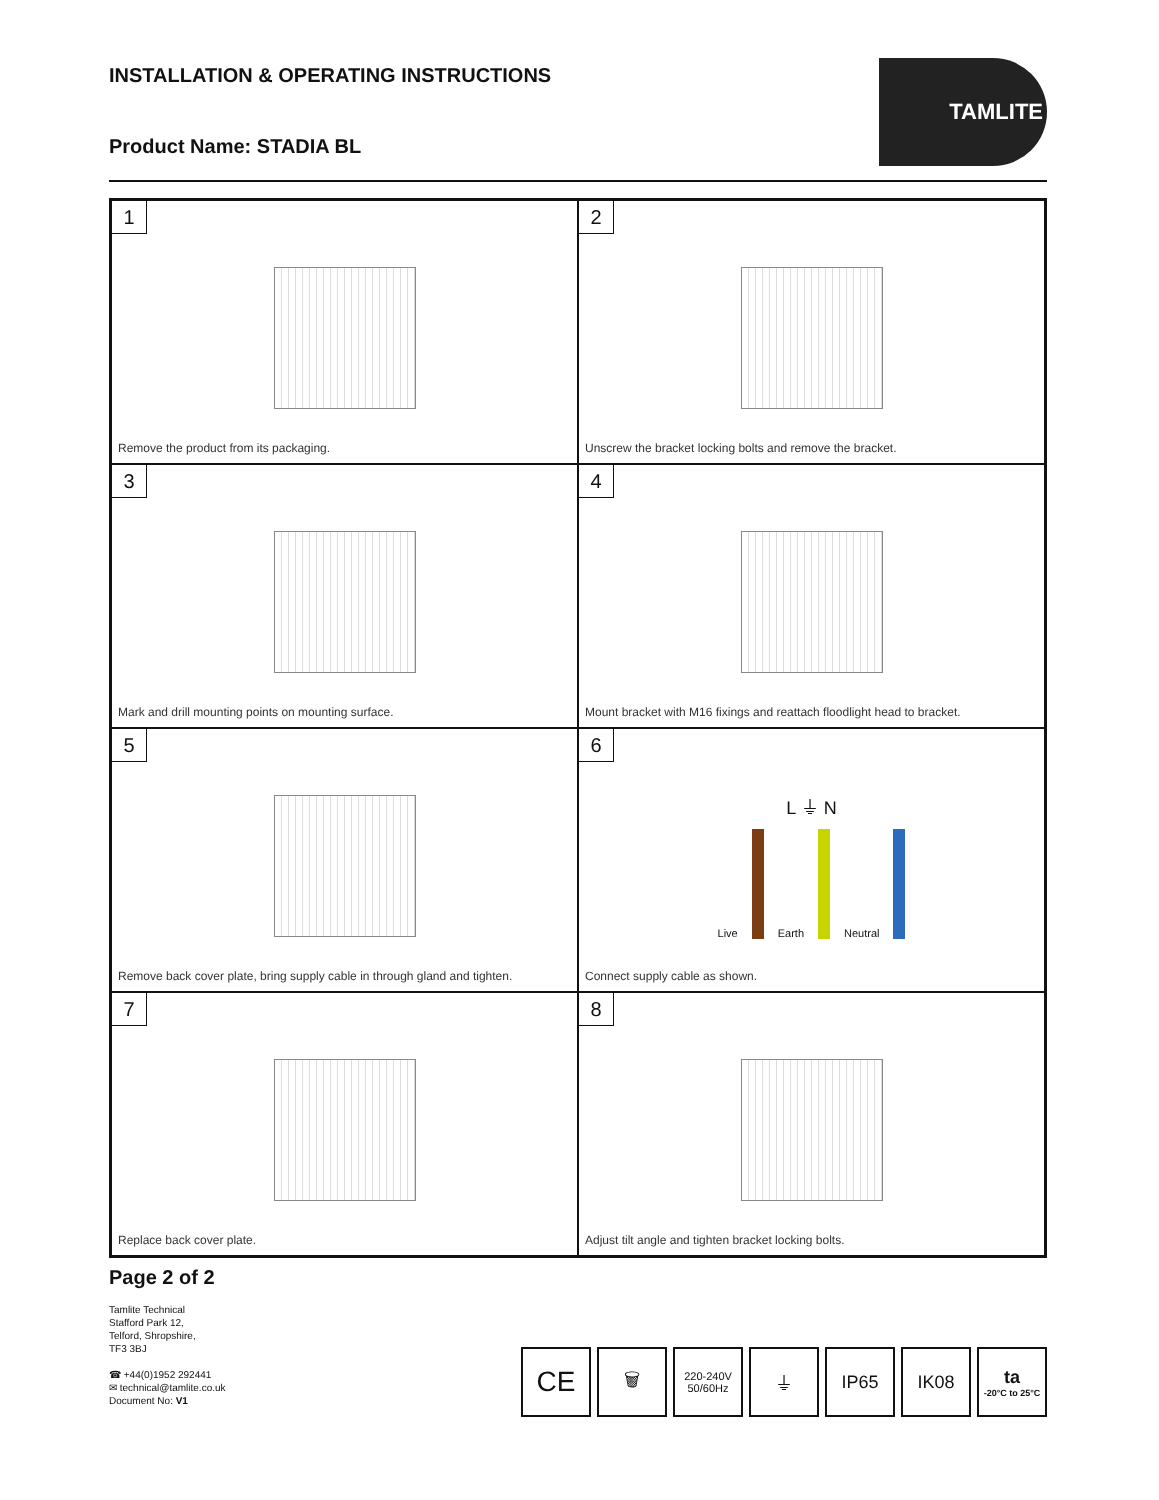INSTALLATION & OPERATING INSTRUCTIONS
Product Name: STADIA BL
TAMLITE
1
Remove the product from its packaging.
2
Unscrew the bracket locking bolts and remove the bracket.
3
Mark and drill mounting points on mounting surface.
4
Mount bracket with M16 fixings and reattach floodlight head to bracket.
5
Remove back cover plate, bring supply cable in through gland and tighten.
6
L ⏚ N
Live Earth Neutral
Connect supply cable as shown.
7
Replace back cover plate.
8
Adjust tilt angle and tighten bracket locking bolts.
Page 2 of 2
Tamlite Technical
Stafford Park 12,
Telford, Shropshire,
TF3 3BJ
☎ +44(0)1952 292441
✉ technical@tamlite.co.uk
Document No: V1
CE
🗑
220-240V
50/60Hz
⏚ IP65 IK08 ta
-20°C to 25°C